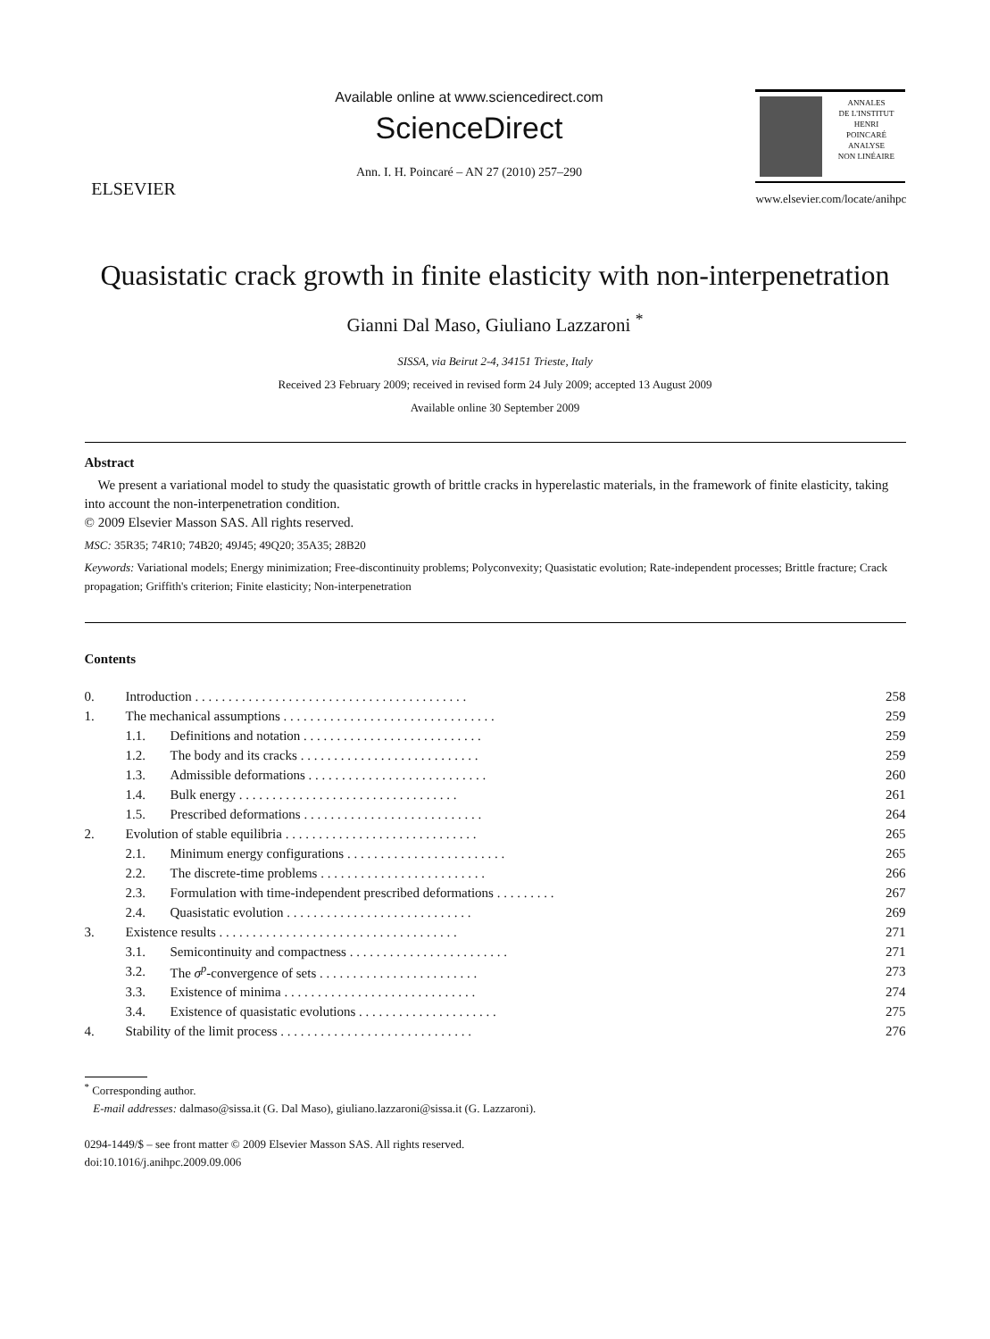ELSEVIER
Available online at www.sciencedirect.com
ScienceDirect
Ann. I. H. Poincaré – AN 27 (2010) 257–290
ANNALES
DE L'INSTITUT
HENRI
POINCARÉ
ANALYSE
NON LINÉAIRE
www.elsevier.com/locate/anihpc
Quasistatic crack growth in finite elasticity with non-interpenetration
Gianni Dal Maso, Giuliano Lazzaroni <sup>*</sup>
SISSA, via Beirut 2-4, 34151 Trieste, Italy
Received 23 February 2009; received in revised form 24 July 2009; accepted 13 August 2009
Available online 30 September 2009
Abstract
We present a variational model to study the quasistatic growth of brittle cracks in hyperelastic materials, in the framework of finite elasticity, taking into account the non-interpenetration condition.
© 2009 Elsevier Masson SAS. All rights reserved.
MSC: 35R35; 74R10; 74B20; 49J45; 49Q20; 35A35; 28B20
Keywords: Variational models; Energy minimization; Free-discontinuity problems; Polyconvexity; Quasistatic evolution; Rate-independent processes; Brittle fracture; Crack propagation; Griffith's criterion; Finite elasticity; Non-interpenetration
Contents
| 0. | Introduction . . . . . . . . . . . . . . . . . . . . . . . . . . . . . . . . . . . . . . . . . | | 258 |
| 1. | The mechanical assumptions . . . . . . . . . . . . . . . . . . . . . . . . . . . . . . . . | | 259 |
| | 1.1. | Definitions and notation . . . . . . . . . . . . . . . . . . . . . . . . . . . | 259 |
| | 1.2. | The body and its cracks . . . . . . . . . . . . . . . . . . . . . . . . . . . | 259 |
| | 1.3. | Admissible deformations . . . . . . . . . . . . . . . . . . . . . . . . . . . | 260 |
| | 1.4. | Bulk energy . . . . . . . . . . . . . . . . . . . . . . . . . . . . . . . . . | 261 |
| | 1.5. | Prescribed deformations . . . . . . . . . . . . . . . . . . . . . . . . . . . | 264 |
| 2. | Evolution of stable equilibria . . . . . . . . . . . . . . . . . . . . . . . . . . . . . | | 265 |
| | 2.1. | Minimum energy configurations . . . . . . . . . . . . . . . . . . . . . . . . | 265 |
| | 2.2. | The discrete-time problems . . . . . . . . . . . . . . . . . . . . . . . . . | 266 |
| | 2.3. | Formulation with time-independent prescribed deformations . . . . . . . . . | 267 |
| | 2.4. | Quasistatic evolution . . . . . . . . . . . . . . . . . . . . . . . . . . . . | 269 |
| 3. | Existence results . . . . . . . . . . . . . . . . . . . . . . . . . . . . . . . . . . . . | | 271 |
| | 3.1. | Semicontinuity and compactness . . . . . . . . . . . . . . . . . . . . . . . . | 271 |
| | 3.2. | The σ<sup>p</sup>-convergence of sets . . . . . . . . . . . . . . . . . . . . . . . . | 273 |
| | 3.3. | Existence of minima . . . . . . . . . . . . . . . . . . . . . . . . . . . . . | 274 |
| | 3.4. | Existence of quasistatic evolutions . . . . . . . . . . . . . . . . . . . . . | 275 |
| 4. | Stability of the limit process . . . . . . . . . . . . . . . . . . . . . . . . . . . . . | | 276 |
<sup>*</sup> Corresponding author.
E-mail addresses: dalmaso@sissa.it (G. Dal Maso), giuliano.lazzaroni@sissa.it (G. Lazzaroni).
0294-1449/$ – see front matter © 2009 Elsevier Masson SAS. All rights reserved.
doi:10.1016/j.anihpc.2009.09.006